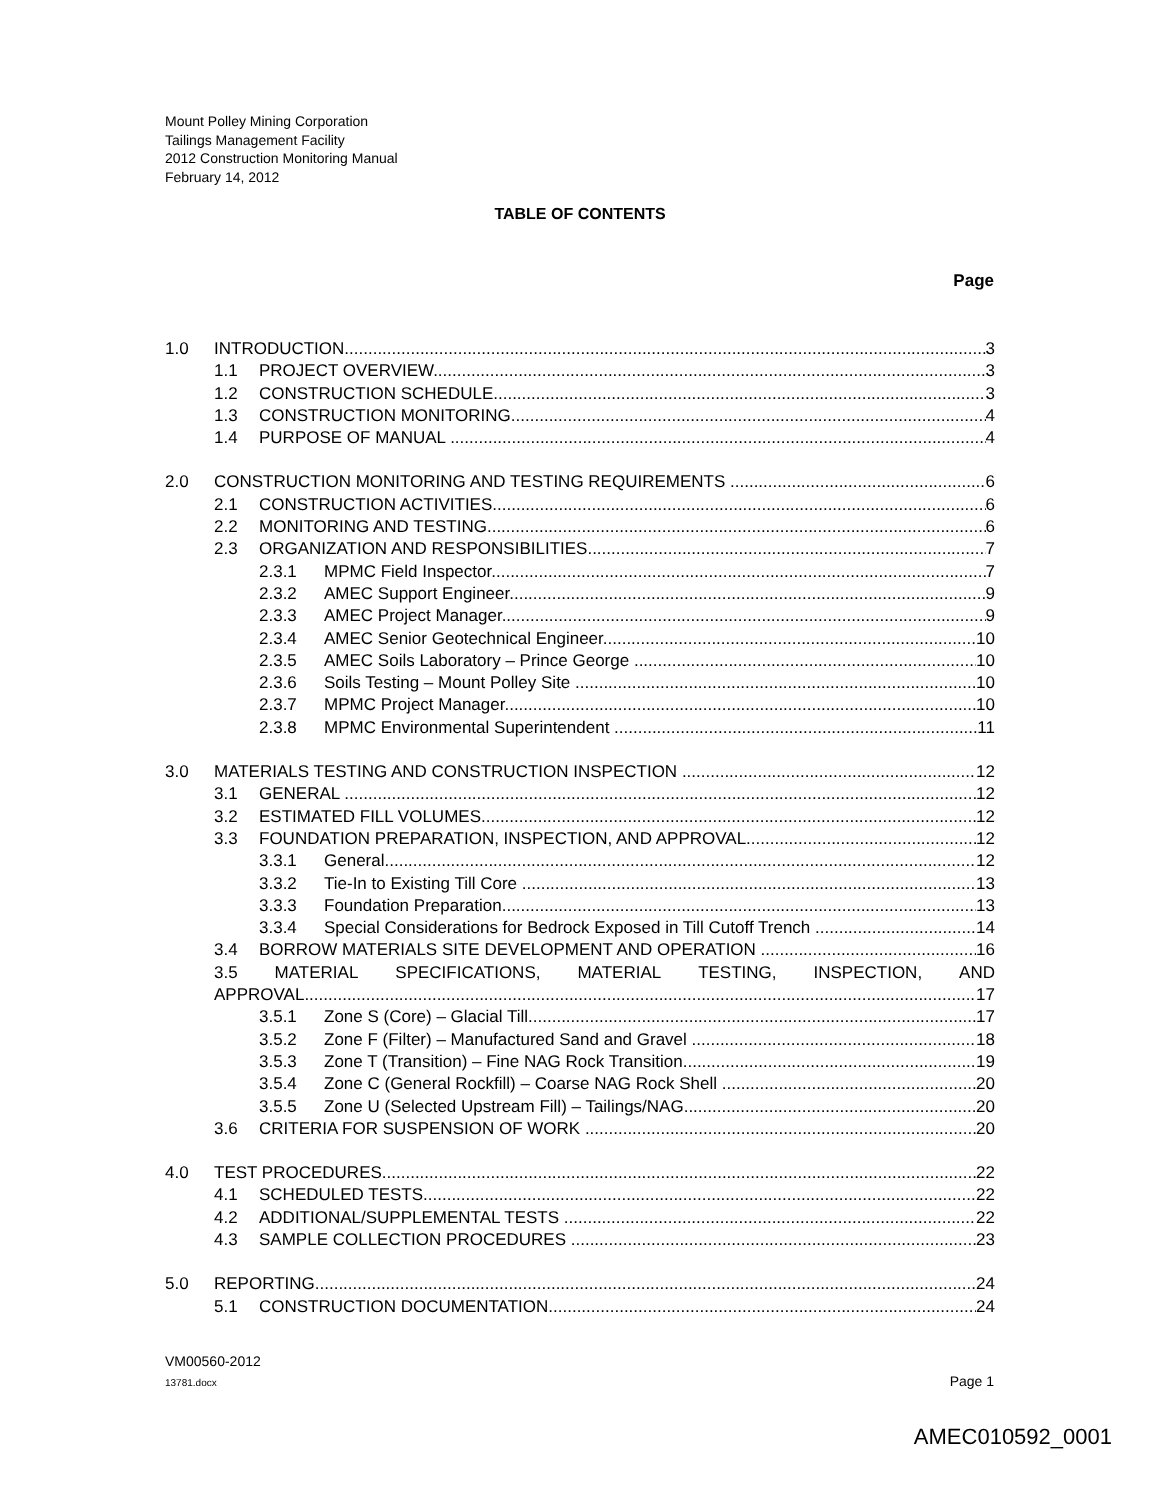Mount Polley Mining Corporation
Tailings Management Facility
2012 Construction Monitoring Manual
February 14, 2012
TABLE OF CONTENTS
Page
1.0 INTRODUCTION 3
1.1 PROJECT OVERVIEW 3
1.2 CONSTRUCTION SCHEDULE 3
1.3 CONSTRUCTION MONITORING 4
1.4 PURPOSE OF MANUAL 4
2.0 CONSTRUCTION MONITORING AND TESTING REQUIREMENTS 6
2.1 CONSTRUCTION ACTIVITIES 6
2.2 MONITORING AND TESTING 6
2.3 ORGANIZATION AND RESPONSIBILITIES 7
2.3.1 MPMC Field Inspector 7
2.3.2 AMEC Support Engineer 9
2.3.3 AMEC Project Manager 9
2.3.4 AMEC Senior Geotechnical Engineer 10
2.3.5 AMEC Soils Laboratory – Prince George 10
2.3.6 Soils Testing – Mount Polley Site 10
2.3.7 MPMC Project Manager 10
2.3.8 MPMC Environmental Superintendent 11
3.0 MATERIALS TESTING AND CONSTRUCTION INSPECTION 12
3.1 GENERAL 12
3.2 ESTIMATED FILL VOLUMES 12
3.3 FOUNDATION PREPARATION, INSPECTION, AND APPROVAL 12
3.3.1 General 12
3.3.2 Tie-In to Existing Till Core 13
3.3.3 Foundation Preparation 13
3.3.4 Special Considerations for Bedrock Exposed in Till Cutoff Trench 14
3.4 BORROW MATERIALS SITE DEVELOPMENT AND OPERATION 16
3.5 MATERIAL SPECIFICATIONS, MATERIAL TESTING, INSPECTION, AND
APPROVAL 17
3.5.1 Zone S (Core) – Glacial Till 17
3.5.2 Zone F (Filter) – Manufactured Sand and Gravel 18
3.5.3 Zone T (Transition) – Fine NAG Rock Transition 19
3.5.4 Zone C (General Rockfill) – Coarse NAG Rock Shell 20
3.5.5 Zone U (Selected Upstream Fill) – Tailings/NAG 20
3.6 CRITERIA FOR SUSPENSION OF WORK 20
4.0 TEST PROCEDURES 22
4.1 SCHEDULED TESTS 22
4.2 ADDITIONAL/SUPPLEMENTAL TESTS 22
4.3 SAMPLE COLLECTION PROCEDURES 23
5.0 REPORTING 24
5.1 CONSTRUCTION DOCUMENTATION 24
VM00560-2012
13781.docx Page 1
AMEC010592_0001